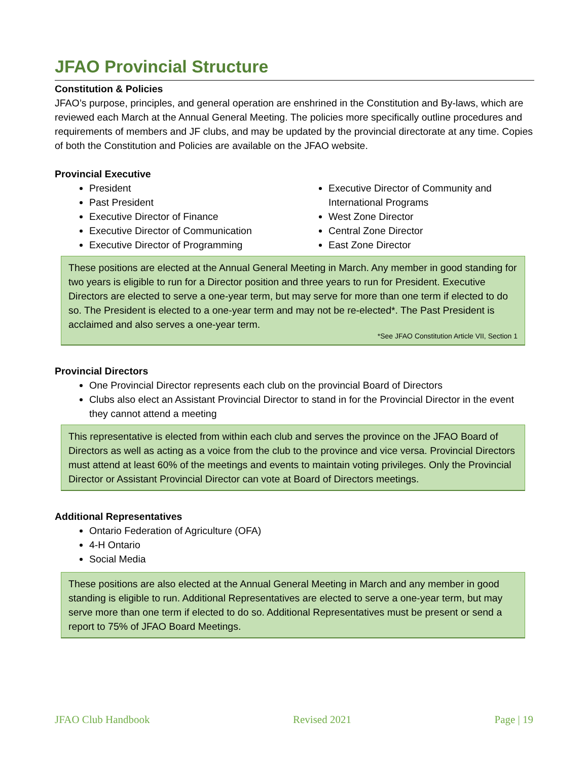JFAO Provincial Structure
Constitution & Policies
JFAO’s purpose, principles, and general operation are enshrined in the Constitution and By-laws, which are reviewed each March at the Annual General Meeting. The policies more specifically outline procedures and requirements of members and JF clubs, and may be updated by the provincial directorate at any time. Copies of both the Constitution and Policies are available on the JFAO website.
Provincial Executive
President
Past President
Executive Director of Finance
Executive Director of Communication
Executive Director of Programming
Executive Director of Community and International Programs
West Zone Director
Central Zone Director
East Zone Director
These positions are elected at the Annual General Meeting in March. Any member in good standing for two years is eligible to run for a Director position and three years to run for President. Executive Directors are elected to serve a one-year term, but may serve for more than one term if elected to do so. The President is elected to a one-year term and may not be re-elected*. The Past President is acclaimed and also serves a one-year term.
*See JFAO Constitution Article VII, Section 1
Provincial Directors
One Provincial Director represents each club on the provincial Board of Directors
Clubs also elect an Assistant Provincial Director to stand in for the Provincial Director in the event they cannot attend a meeting
This representative is elected from within each club and serves the province on the JFAO Board of Directors as well as acting as a voice from the club to the province and vice versa. Provincial Directors must attend at least 60% of the meetings and events to maintain voting privileges. Only the Provincial Director or Assistant Provincial Director can vote at Board of Directors meetings.
Additional Representatives
Ontario Federation of Agriculture (OFA)
4-H Ontario
Social Media
These positions are also elected at the Annual General Meeting in March and any member in good standing is eligible to run. Additional Representatives are elected to serve a one-year term, but may serve more than one term if elected to do so. Additional Representatives must be present or send a report to 75% of JFAO Board Meetings.
JFAO Club Handbook Revised 2021 Page | 19